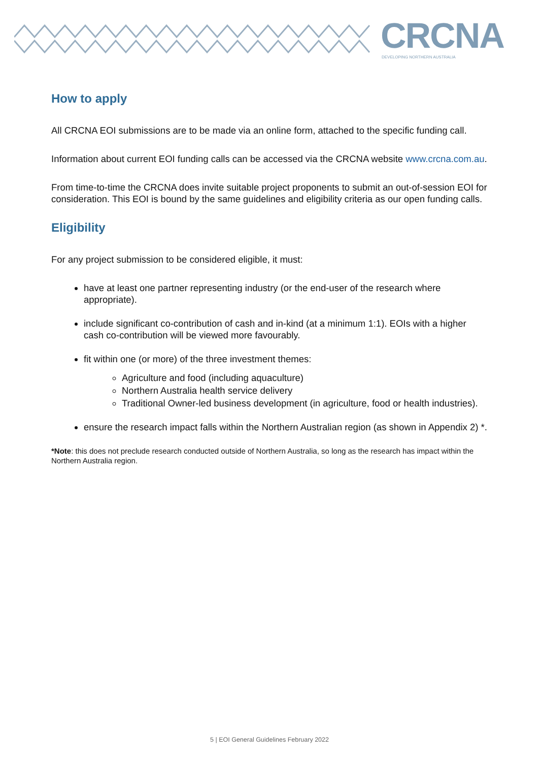CRCNA DEVELOPING NORTHERN AUSTRALIA
How to apply
All CRCNA EOI submissions are to be made via an online form, attached to the specific funding call.
Information about current EOI funding calls can be accessed via the CRCNA website www.crcna.com.au.
From time-to-time the CRCNA does invite suitable project proponents to submit an out-of-session EOI for consideration. This EOI is bound by the same guidelines and eligibility criteria as our open funding calls.
Eligibility
For any project submission to be considered eligible, it must:
have at least one partner representing industry (or the end-user of the research where appropriate).
include significant co-contribution of cash and in-kind (at a minimum 1:1). EOIs with a higher cash co-contribution will be viewed more favourably.
fit within one (or more) of the three investment themes:
Agriculture and food (including aquaculture)
Northern Australia health service delivery
Traditional Owner-led business development (in agriculture, food or health industries).
ensure the research impact falls within the Northern Australian region (as shown in Appendix 2) *.
*Note: this does not preclude research conducted outside of Northern Australia, so long as the research has impact within the Northern Australia region.
5 | EOI General Guidelines February 2022